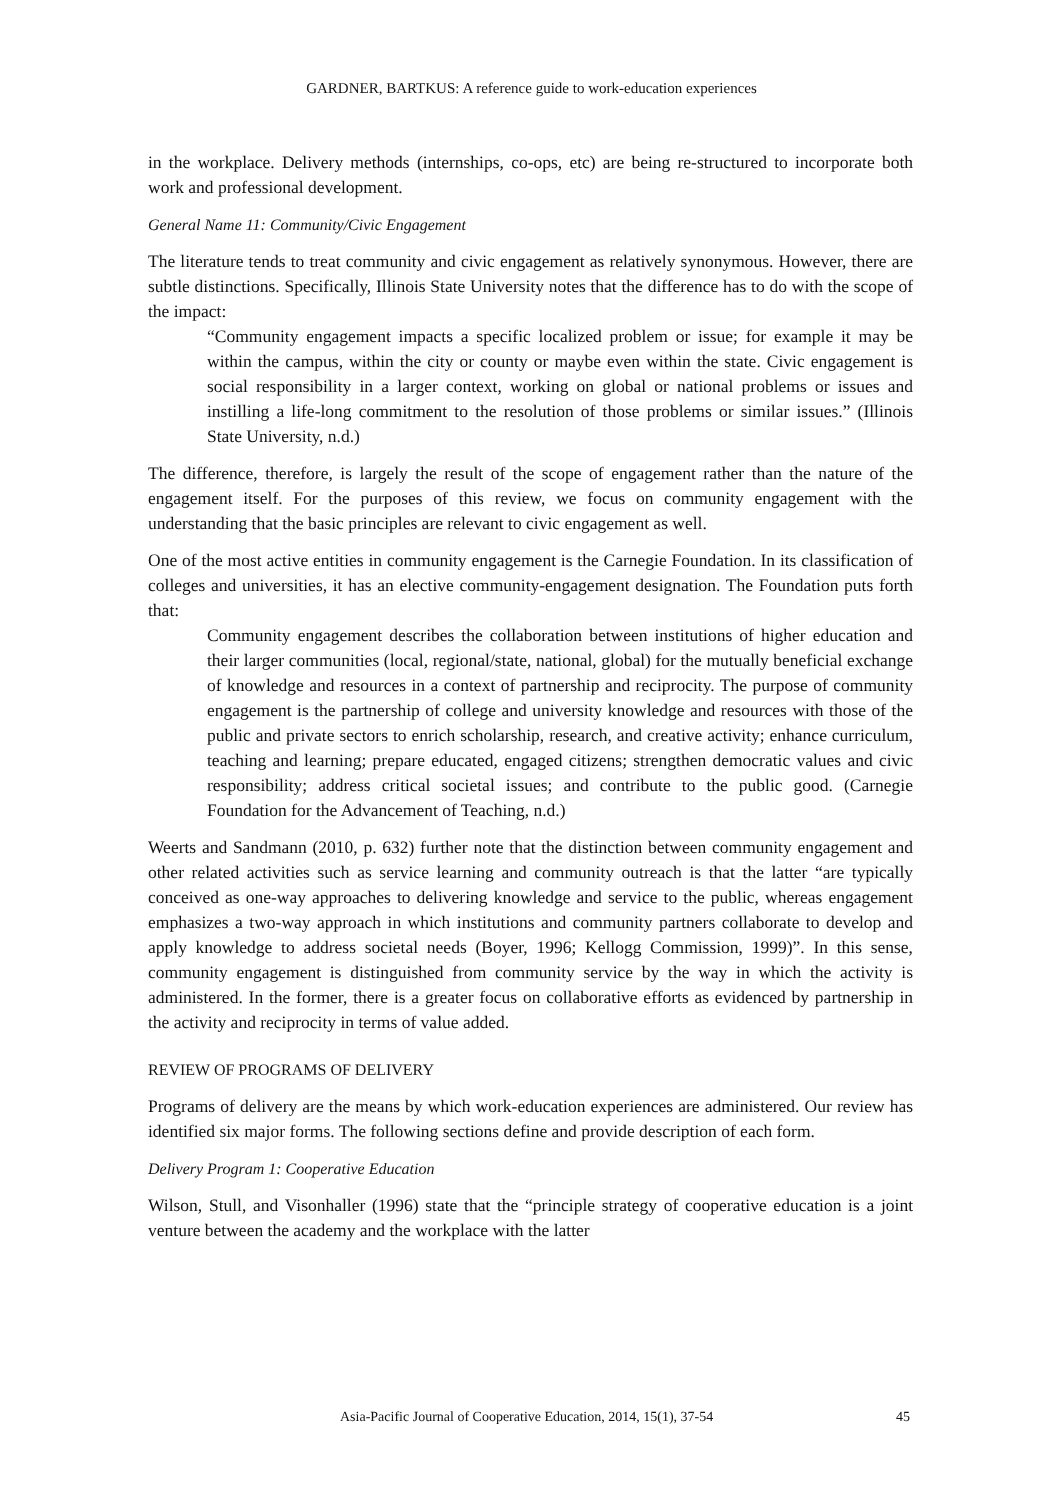GARDNER, BARTKUS: A reference guide to work-education experiences
in the workplace. Delivery methods (internships, co-ops, etc) are being re-structured to incorporate both work and professional development.
General Name 11: Community/Civic Engagement
The literature tends to treat community and civic engagement as relatively synonymous. However, there are subtle distinctions. Specifically, Illinois State University notes that the difference has to do with the scope of the impact:
“Community engagement impacts a specific localized problem or issue; for example it may be within the campus, within the city or county or maybe even within the state. Civic engagement is social responsibility in a larger context, working on global or national problems or issues and instilling a life-long commitment to the resolution of those problems or similar issues.” (Illinois State University, n.d.)
The difference, therefore, is largely the result of the scope of engagement rather than the nature of the engagement itself. For the purposes of this review, we focus on community engagement with the understanding that the basic principles are relevant to civic engagement as well.
One of the most active entities in community engagement is the Carnegie Foundation. In its classification of colleges and universities, it has an elective community-engagement designation. The Foundation puts forth that:
Community engagement describes the collaboration between institutions of higher education and their larger communities (local, regional/state, national, global) for the mutually beneficial exchange of knowledge and resources in a context of partnership and reciprocity. The purpose of community engagement is the partnership of college and university knowledge and resources with those of the public and private sectors to enrich scholarship, research, and creative activity; enhance curriculum, teaching and learning; prepare educated, engaged citizens; strengthen democratic values and civic responsibility; address critical societal issues; and contribute to the public good. (Carnegie Foundation for the Advancement of Teaching, n.d.)
Weerts and Sandmann (2010, p. 632) further note that the distinction between community engagement and other related activities such as service learning and community outreach is that the latter “are typically conceived as one-way approaches to delivering knowledge and service to the public, whereas engagement emphasizes a two-way approach in which institutions and community partners collaborate to develop and apply knowledge to address societal needs (Boyer, 1996; Kellogg Commission, 1999)”. In this sense, community engagement is distinguished from community service by the way in which the activity is administered. In the former, there is a greater focus on collaborative efforts as evidenced by partnership in the activity and reciprocity in terms of value added.
REVIEW OF PROGRAMS OF DELIVERY
Programs of delivery are the means by which work-education experiences are administered. Our review has identified six major forms. The following sections define and provide description of each form.
Delivery Program 1: Cooperative Education
Wilson, Stull, and Visonhaller (1996) state that the “principle strategy of cooperative education is a joint venture between the academy and the workplace with the latter
Asia-Pacific Journal of Cooperative Education, 2014, 15(1), 37-54 45